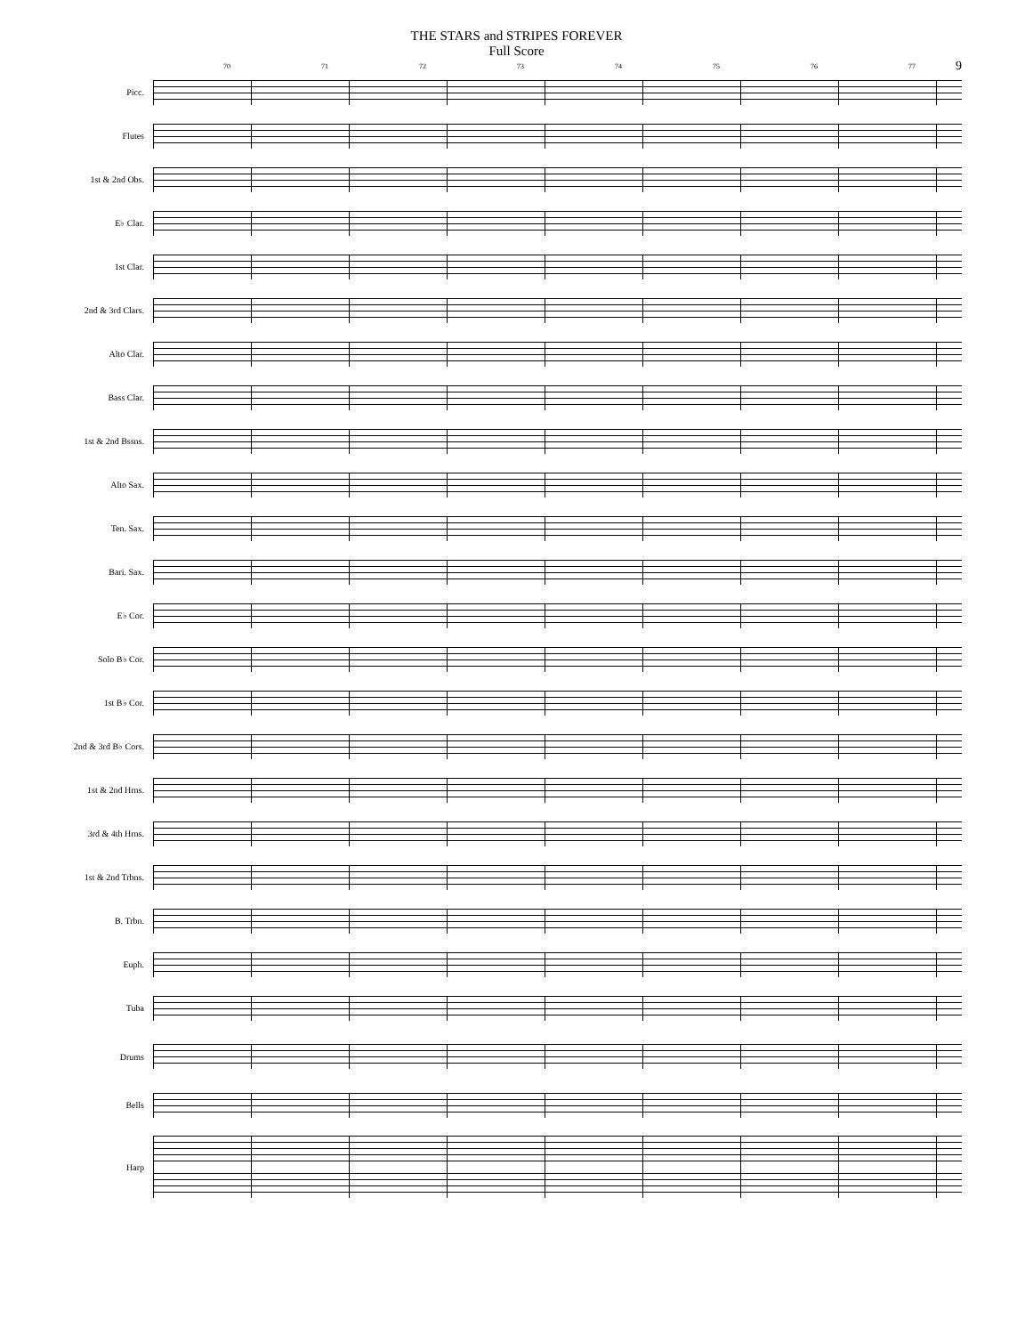THE STARS and STRIPES FOREVER
Full Score
9
70 71 72 73 74 75 76 77
Picc.
Flutes
1st & 2nd Obs.
E♭ Clar.
1st Clar.
2nd & 3rd Clars.
Alto Clar.
Bass Clar.
1st & 2nd Bssns.
Alto Sax.
Ten. Sax.
Bari. Sax.
E♭ Cor.
Solo B♭ Cor.
1st B♭ Cor.
2nd & 3rd B♭ Cors.
1st & 2nd Hrns.
3rd & 4th Hrns.
1st & 2nd Trbns.
B. Trbn.
Euph.
Tuba
Drums
Bells
Harp